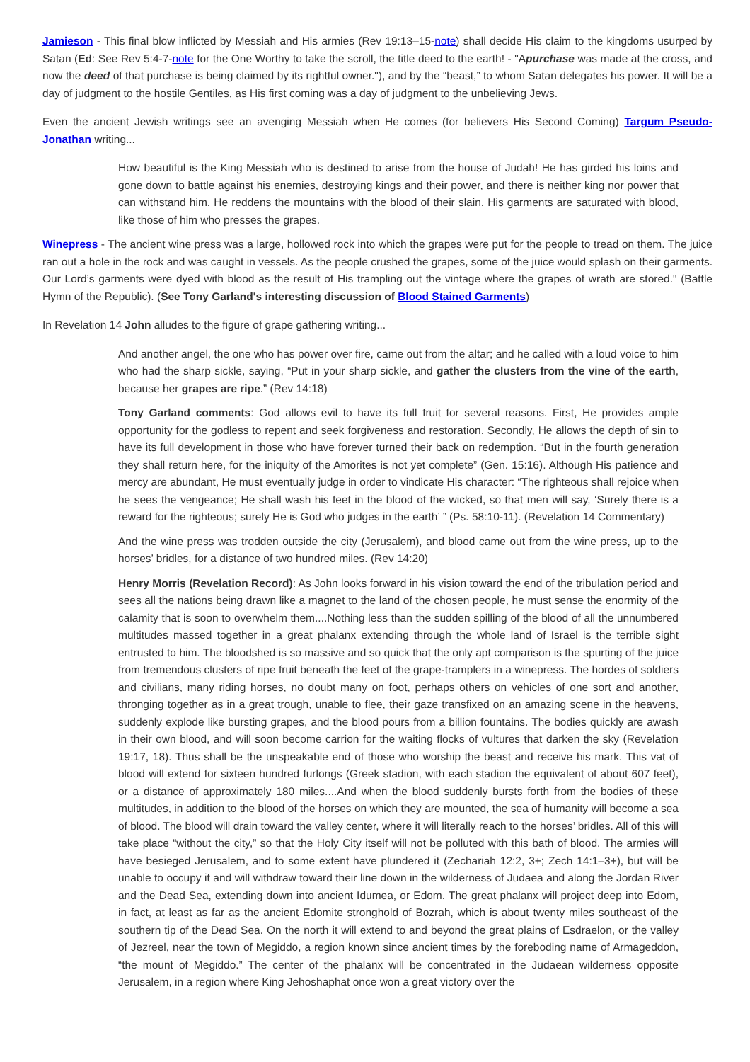Jamieson - This final blow inflicted by Messiah and His armies (Rev 19:13–15-note) shall decide His claim to the kingdoms usurped by Satan (Ed: See Rev 5:4-7-note for the One Worthy to take the scroll, the title deed to the earth! - "Apurchase was made at the cross, and now the deed of that purchase is being claimed by its rightful owner."), and by the “beast,” to whom Satan delegates his power. It will be a day of judgment to the hostile Gentiles, as His first coming was a day of judgment to the unbelieving Jews.
Even the ancient Jewish writings see an avenging Messiah when He comes (for believers His Second Coming) Targum Pseudo-Jonathan writing...
How beautiful is the King Messiah who is destined to arise from the house of Judah! He has girded his loins and gone down to battle against his enemies, destroying kings and their power, and there is neither king nor power that can withstand him. He reddens the mountains with the blood of their slain. His garments are saturated with blood, like those of him who presses the grapes.
Winepress - The ancient wine press was a large, hollowed rock into which the grapes were put for the people to tread on them. The juice ran out a hole in the rock and was caught in vessels. As the people crushed the grapes, some of the juice would splash on their garments. Our Lord’s garments were dyed with blood as the result of His trampling out the vintage where the grapes of wrath are stored." (Battle Hymn of the Republic). (See Tony Garland's interesting discussion of Blood Stained Garments)
In Revelation 14 John alludes to the figure of grape gathering writing...
And another angel, the one who has power over fire, came out from the altar; and he called with a loud voice to him who had the sharp sickle, saying, “Put in your sharp sickle, and gather the clusters from the vine of the earth, because her grapes are ripe.” (Rev 14:18)
Tony Garland comments: God allows evil to have its full fruit for several reasons. First, He provides ample opportunity for the godless to repent and seek forgiveness and restoration. Secondly, He allows the depth of sin to have its full development in those who have forever turned their back on redemption. “But in the fourth generation they shall return here, for the iniquity of the Amorites is not yet complete” (Gen. 15:16). Although His patience and mercy are abundant, He must eventually judge in order to vindicate His character: “The righteous shall rejoice when he sees the vengeance; He shall wash his feet in the blood of the wicked, so that men will say, ‘Surely there is a reward for the righteous; surely He is God who judges in the earth’ ” (Ps. 58:10-11). (Revelation 14 Commentary)
And the wine press was trodden outside the city (Jerusalem), and blood came out from the wine press, up to the horses’ bridles, for a distance of two hundred miles. (Rev 14:20)
Henry Morris (Revelation Record): As John looks forward in his vision toward the end of the tribulation period and sees all the nations being drawn like a magnet to the land of the chosen people, he must sense the enormity of the calamity that is soon to overwhelm them....Nothing less than the sudden spilling of the blood of all the unnumbered multitudes massed together in a great phalanx extending through the whole land of Israel is the terrible sight entrusted to him. The bloodshed is so massive and so quick that the only apt comparison is the spurting of the juice from tremendous clusters of ripe fruit beneath the feet of the grape-tramplers in a winepress. The hordes of soldiers and civilians, many riding horses, no doubt many on foot, perhaps others on vehicles of one sort and another, thronging together as in a great trough, unable to flee, their gaze transfixed on an amazing scene in the heavens, suddenly explode like bursting grapes, and the blood pours from a billion fountains. The bodies quickly are awash in their own blood, and will soon become carrion for the waiting flocks of vultures that darken the sky (Revelation 19:17, 18). Thus shall be the unspeakable end of those who worship the beast and receive his mark. This vat of blood will extend for sixteen hundred furlongs (Greek stadion, with each stadion the equivalent of about 607 feet), or a distance of approximately 180 miles....And when the blood suddenly bursts forth from the bodies of these multitudes, in addition to the blood of the horses on which they are mounted, the sea of humanity will become a sea of blood. The blood will drain toward the valley center, where it will literally reach to the horses’ bridles. All of this will take place “without the city,” so that the Holy City itself will not be polluted with this bath of blood. The armies will have besieged Jerusalem, and to some extent have plundered it (Zechariah 12:2, 3+; Zech 14:1–3+), but will be unable to occupy it and will withdraw toward their line down in the wilderness of Judaea and along the Jordan River and the Dead Sea, extending down into ancient Idumea, or Edom. The great phalanx will project deep into Edom, in fact, at least as far as the ancient Edomite stronghold of Bozrah, which is about twenty miles southeast of the southern tip of the Dead Sea. On the north it will extend to and beyond the great plains of Esdraelon, or the valley of Jezreel, near the town of Megiddo, a region known since ancient times by the foreboding name of Armageddon, “the mount of Megiddo.” The center of the phalanx will be concentrated in the Judaean wilderness opposite Jerusalem, in a region where King Jehoshaphat once won a great victory over the